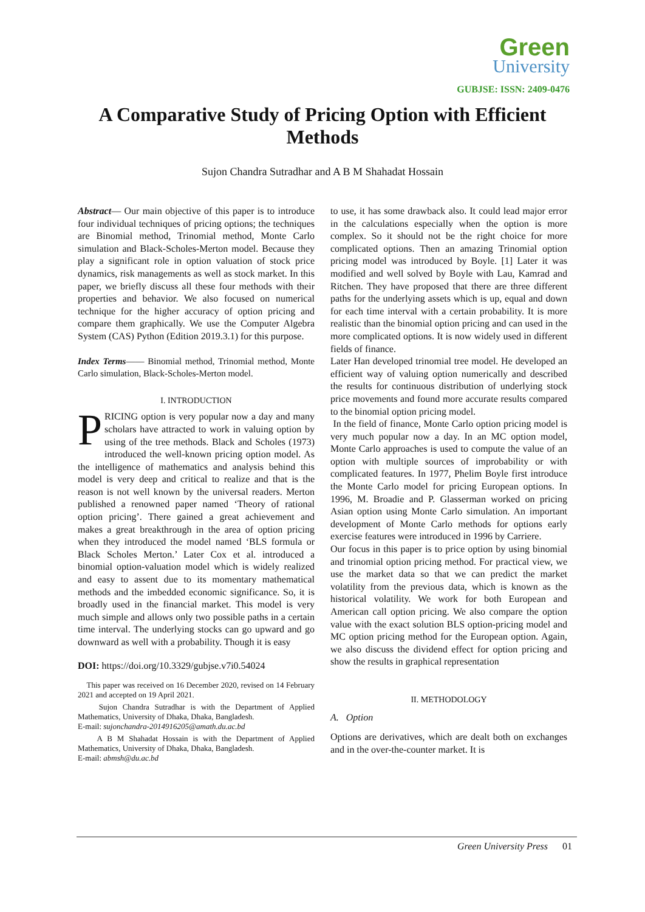Green
University
GUBJSE: ISSN: 2409-0476
A Comparative Study of Pricing Option with Efficient Methods
Sujon Chandra Sutradhar and A B M Shahadat Hossain
Abstract— Our main objective of this paper is to introduce four individual techniques of pricing options; the techniques are Binomial method, Trinomial method, Monte Carlo simulation and Black-Scholes-Merton model. Because they play a significant role in option valuation of stock price dynamics, risk managements as well as stock market. In this paper, we briefly discuss all these four methods with their properties and behavior. We also focused on numerical technique for the higher accuracy of option pricing and compare them graphically. We use the Computer Algebra System (CAS) Python (Edition 2019.3.1) for this purpose.
Index Terms—— Binomial method, Trinomial method, Monte Carlo simulation, Black-Scholes-Merton model.
I. INTRODUCTION
PRICING option is very popular now a day and many scholars have attracted to work in valuing option by using of the tree methods. Black and Scholes (1973) introduced the well-known pricing option model. As the intelligence of mathematics and analysis behind this model is very deep and critical to realize and that is the reason is not well known by the universal readers. Merton published a renowned paper named ‘Theory of rational option pricing’. There gained a great achievement and makes a great breakthrough in the area of option pricing when they introduced the model named ‘BLS formula or Black Scholes Merton.’ Later Cox et al. introduced a binomial option-valuation model which is widely realized and easy to assent due to its momentary mathematical methods and the imbedded economic significance. So, it is broadly used in the financial market. This model is very much simple and allows only two possible paths in a certain time interval. The underlying stocks can go upward and go downward as well with a probability. Though it is easy
DOI: https://doi.org/10.3329/gubjse.v7i0.54024
This paper was received on 16 December 2020, revised on 14 February 2021 and accepted on 19 April 2021.
Sujon Chandra Sutradhar is with the Department of Applied Mathematics, University of Dhaka, Dhaka, Bangladesh.
E-mail: sujonchandra-2014916205@amath.du.ac.bd
A B M Shahadat Hossain is with the Department of Applied Mathematics, University of Dhaka, Dhaka, Bangladesh.
E-mail: abmsh@du.ac.bd
to use, it has some drawback also. It could lead major error in the calculations especially when the option is more complex. So it should not be the right choice for more complicated options. Then an amazing Trinomial option pricing model was introduced by Boyle. [1] Later it was modified and well solved by Boyle with Lau, Kamrad and Ritchen. They have proposed that there are three different paths for the underlying assets which is up, equal and down for each time interval with a certain probability. It is more realistic than the binomial option pricing and can used in the more complicated options. It is now widely used in different fields of finance.
Later Han developed trinomial tree model. He developed an efficient way of valuing option numerically and described the results for continuous distribution of underlying stock price movements and found more accurate results compared to the binomial option pricing model.
In the field of finance, Monte Carlo option pricing model is very much popular now a day. In an MC option model, Monte Carlo approaches is used to compute the value of an option with multiple sources of improbability or with complicated features. In 1977, Phelim Boyle first introduce the Monte Carlo model for pricing European options. In 1996, M. Broadie and P. Glasserman worked on pricing Asian option using Monte Carlo simulation. An important development of Monte Carlo methods for options early exercise features were introduced in 1996 by Carriere.
Our focus in this paper is to price option by using binomial and trinomial option pricing method. For practical view, we use the market data so that we can predict the market volatility from the previous data, which is known as the historical volatility. We work for both European and American call option pricing. We also compare the option value with the exact solution BLS option-pricing model and MC option pricing method for the European option. Again, we also discuss the dividend effect for option pricing and show the results in graphical representation
II. METHODOLOGY
A. Option
Options are derivatives, which are dealt both on exchanges and in the over-the-counter market. It is
Green University Press 01